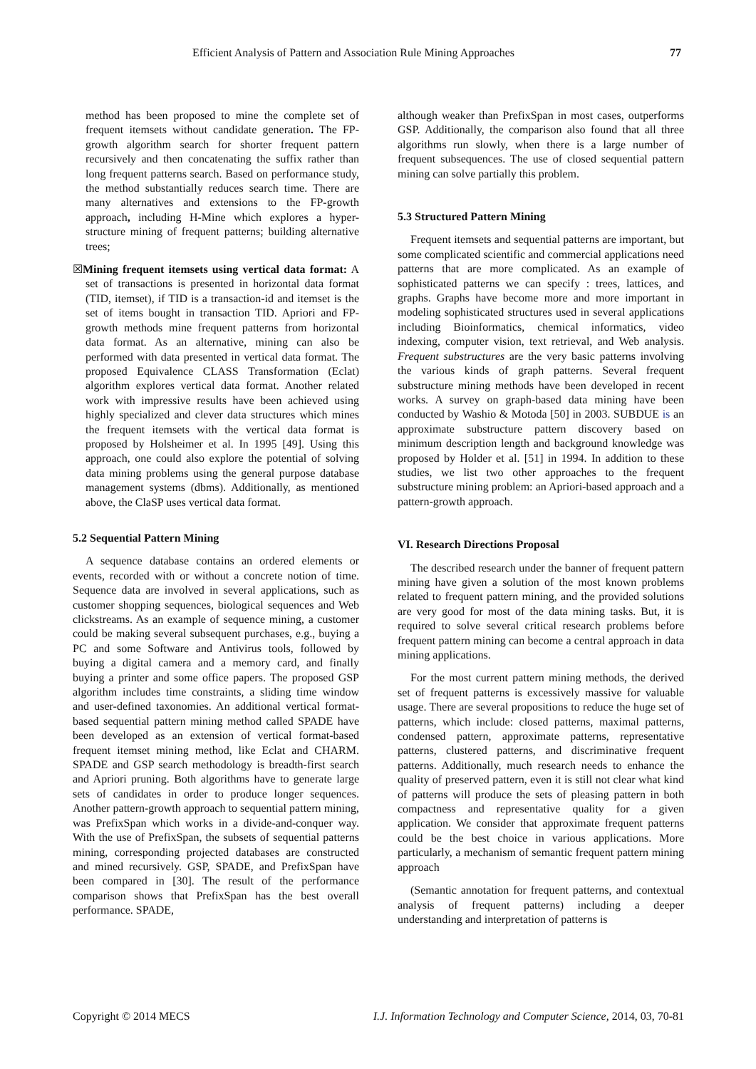Efficient Analysis of Pattern and Association Rule Mining Approaches 77
method has been proposed to mine the complete set of frequent itemsets without candidate generation. The FP-growth algorithm search for shorter frequent pattern recursively and then concatenating the suffix rather than long frequent patterns search. Based on performance study, the method substantially reduces search time. There are many alternatives and extensions to the FP-growth approach, including H-Mine which explores a hyper-structure mining of frequent patterns; building alternative trees;
☒Mining frequent itemsets using vertical data format: A set of transactions is presented in horizontal data format (TID, itemset), if TID is a transaction-id and itemset is the set of items bought in transaction TID. Apriori and FP-growth methods mine frequent patterns from horizontal data format. As an alternative, mining can also be performed with data presented in vertical data format. The proposed Equivalence CLASS Transformation (Eclat) algorithm explores vertical data format. Another related work with impressive results have been achieved using highly specialized and clever data structures which mines the frequent itemsets with the vertical data format is proposed by Holsheimer et al. In 1995 [49]. Using this approach, one could also explore the potential of solving data mining problems using the general purpose database management systems (dbms). Additionally, as mentioned above, the ClaSP uses vertical data format.
5.2 Sequential Pattern Mining
A sequence database contains an ordered elements or events, recorded with or without a concrete notion of time. Sequence data are involved in several applications, such as customer shopping sequences, biological sequences and Web clickstreams. As an example of sequence mining, a customer could be making several subsequent purchases, e.g., buying a PC and some Software and Antivirus tools, followed by buying a digital camera and a memory card, and finally buying a printer and some office papers. The proposed GSP algorithm includes time constraints, a sliding time window and user-defined taxonomies. An additional vertical format-based sequential pattern mining method called SPADE have been developed as an extension of vertical format-based frequent itemset mining method, like Eclat and CHARM. SPADE and GSP search methodology is breadth-first search and Apriori pruning. Both algorithms have to generate large sets of candidates in order to produce longer sequences. Another pattern-growth approach to sequential pattern mining, was PrefixSpan which works in a divide-and-conquer way. With the use of PrefixSpan, the subsets of sequential patterns mining, corresponding projected databases are constructed and mined recursively. GSP, SPADE, and PrefixSpan have been compared in [30]. The result of the performance comparison shows that PrefixSpan has the best overall performance. SPADE,
although weaker than PrefixSpan in most cases, outperforms GSP. Additionally, the comparison also found that all three algorithms run slowly, when there is a large number of frequent subsequences. The use of closed sequential pattern mining can solve partially this problem.
5.3 Structured Pattern Mining
Frequent itemsets and sequential patterns are important, but some complicated scientific and commercial applications need patterns that are more complicated. As an example of sophisticated patterns we can specify : trees, lattices, and graphs. Graphs have become more and more important in modeling sophisticated structures used in several applications including Bioinformatics, chemical informatics, video indexing, computer vision, text retrieval, and Web analysis. Frequent substructures are the very basic patterns involving the various kinds of graph patterns. Several frequent substructure mining methods have been developed in recent works. A survey on graph-based data mining have been conducted by Washio & Motoda [50] in 2003. SUBDUE is an approximate substructure pattern discovery based on minimum description length and background knowledge was proposed by Holder et al. [51] in 1994. In addition to these studies, we list two other approaches to the frequent substructure mining problem: an Apriori-based approach and a pattern-growth approach.
VI. Research Directions Proposal
The described research under the banner of frequent pattern mining have given a solution of the most known problems related to frequent pattern mining, and the provided solutions are very good for most of the data mining tasks. But, it is required to solve several critical research problems before frequent pattern mining can become a central approach in data mining applications.
For the most current pattern mining methods, the derived set of frequent patterns is excessively massive for valuable usage. There are several propositions to reduce the huge set of patterns, which include: closed patterns, maximal patterns, condensed pattern, approximate patterns, representative patterns, clustered patterns, and discriminative frequent patterns. Additionally, much research needs to enhance the quality of preserved pattern, even it is still not clear what kind of patterns will produce the sets of pleasing pattern in both compactness and representative quality for a given application. We consider that approximate frequent patterns could be the best choice in various applications. More particularly, a mechanism of semantic frequent pattern mining approach
(Semantic annotation for frequent patterns, and contextual analysis of frequent patterns) including a deeper understanding and interpretation of patterns is
Copyright © 2014 MECS I.J. Information Technology and Computer Science, 2014, 03, 70-81